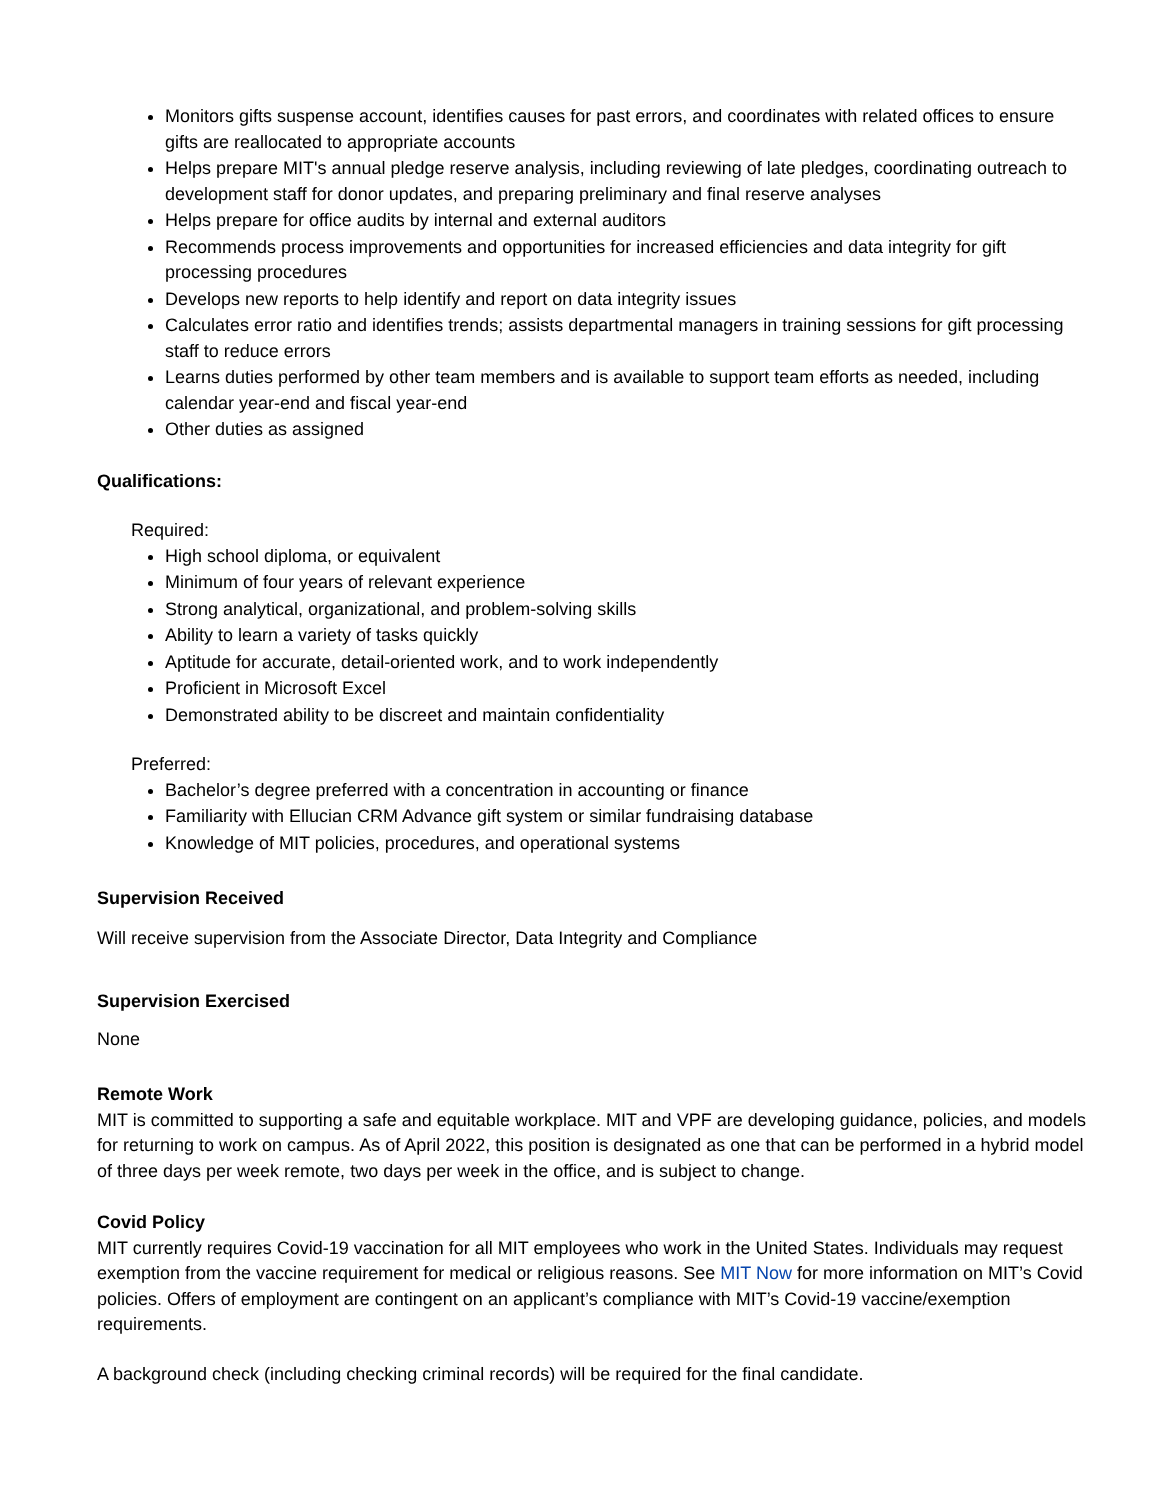Monitors gifts suspense account, identifies causes for past errors, and coordinates with related offices to ensure gifts are reallocated to appropriate accounts
Helps prepare MIT's annual pledge reserve analysis, including reviewing of late pledges, coordinating outreach to development staff for donor updates, and preparing preliminary and final reserve analyses
Helps prepare for office audits by internal and external auditors
Recommends process improvements and opportunities for increased efficiencies and data integrity for gift processing procedures
Develops new reports to help identify and report on data integrity issues
Calculates error ratio and identifies trends; assists departmental managers in training sessions for gift processing staff to reduce errors
Learns duties performed by other team members and is available to support team efforts as needed, including calendar year-end and fiscal year-end
Other duties as assigned
Qualifications:
Required:
High school diploma, or equivalent
Minimum of four years of relevant experience
Strong analytical, organizational, and problem-solving skills
Ability to learn a variety of tasks quickly
Aptitude for accurate, detail-oriented work, and to work independently
Proficient in Microsoft Excel
Demonstrated ability to be discreet and maintain confidentiality
Preferred:
Bachelor’s degree preferred with a concentration in accounting or finance
Familiarity with Ellucian CRM Advance gift system or similar fundraising database
Knowledge of MIT policies, procedures, and operational systems
Supervision Received
Will receive supervision from the Associate Director, Data Integrity and Compliance
Supervision Exercised
None
Remote Work
MIT is committed to supporting a safe and equitable workplace. MIT and VPF are developing guidance, policies, and models for returning to work on campus. As of April 2022, this position is designated as one that can be performed in a hybrid model of three days per week remote, two days per week in the office, and is subject to change.
Covid Policy
MIT currently requires Covid-19 vaccination for all MIT employees who work in the United States. Individuals may request exemption from the vaccine requirement for medical or religious reasons. See MIT Now for more information on MIT’s Covid policies. Offers of employment are contingent on an applicant’s compliance with MIT’s Covid-19 vaccine/exemption requirements.
A background check (including checking criminal records) will be required for the final candidate.